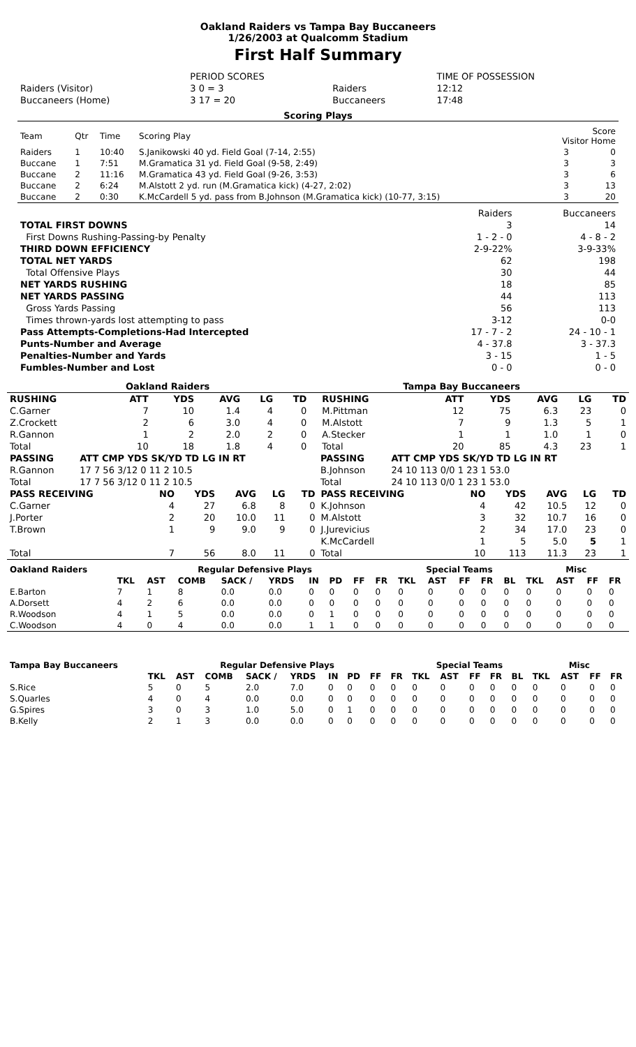Oakland Raiders vs Tampa Bay Buccaneers
1/26/2003 at Qualcomm Stadium
First Half Summary
| | PERIOD SCORES | | TIME OF POSSESSION |
| Raiders (Visitor) | 3 0 = 3 | Raiders | 12:12 |
| Buccaneers (Home) | 3 17 = 20 | Buccaneers | 17:48 |
Scoring Plays
| Team | Qtr | Time | Scoring Play | Score Visitor Home | |
| Raiders | 1 | 10:40 | S.Janikowski 40 yd. Field Goal (7-14, 2:55) | 3 | 0 |
| Buccane | 1 | 7:51 | M.Gramatica 31 yd. Field Goal (9-58, 2:49) | 3 | 3 |
| Buccane | 2 | 11:16 | M.Gramatica 43 yd. Field Goal (9-26, 3:53) | 3 | 6 |
| Buccane | 2 | 6:24 | M.Alstott 2 yd. run (M.Gramatica kick) (4-27, 2:02) | 3 | 13 |
| Buccane | 2 | 0:30 | K.McCardell 5 yd. pass from B.Johnson (M.Gramatica kick) (10-77, 3:15) | 3 | 20 |
| | Raiders | Buccaneers |
| TOTAL FIRST DOWNS | 3 | 14 |
| First Downs Rushing-Passing-by Penalty | 1 - 2 - 0 | 4 - 8 - 2 |
| THIRD DOWN EFFICIENCY | 2-9-22% | 3-9-33% |
| TOTAL NET YARDS | 62 | 198 |
| Total Offensive Plays | 30 | 44 |
| NET YARDS RUSHING | 18 | 85 |
| NET YARDS PASSING | 44 | 113 |
| Gross Yards Passing | 56 | 113 |
| Times thrown-yards lost attempting to pass | 3-12 | 0-0 |
| Pass Attempts-Completions-Had Intercepted | 17 - 7 - 2 | 24 - 10 - 1 |
| Punts-Number and Average | 4 - 37.8 | 3 - 37.3 |
| Penalties-Number and Yards | 3 - 15 | 1 - 5 |
| Fumbles-Number and Lost | 0 - 0 | 0 - 0 |
| Oakland Raiders | | | | | | | | Tampa Bay Buccaneers | | | | | | |
| RUSHING | | ATT | YDS | AVG | LG | TD | | RUSHING | | ATT | YDS | AVG | LG | TD |
| C.Garner | | 7 | 10 | 1.4 | 4 | 0 | | M.Pittman | | 12 | 75 | 6.3 | 23 | 0 |
| Z.Crockett | | 2 | 6 | 3.0 | 4 | 0 | | M.Alstott | | 7 | 9 | 1.3 | 5 | 1 |
| R.Gannon | | 1 | 2 | 2.0 | 2 | 0 | | A.Stecker | | 1 | 1 | 1.0 | 1 | 0 |
| Total | | 10 | 18 | 1.8 | 4 | 0 | | Total | | 20 | 85 | 4.3 | 23 | 1 |
| PASSING | ATT CMP YDS SK/YD TD LG IN RT | PASSING | ATT CMP YDS SK/YD TD LG IN RT |
| R.Gannon | 17 7 56 3/12 0 11 2 10.5 | B.Johnson | 24 10 113 0/0 1 23 1 53.0 |
| Total | 17 7 56 3/12 0 11 2 10.5 | Total | 24 10 113 0/0 1 23 1 53.0 |
| PASS RECEIVING | NO | YDS | AVG | LG | TD | PASS RECEIVING | NO | YDS | AVG | LG | TD |
| C.Garner | 4 | 27 | 6.8 | 8 | 0 | K.Johnson | 4 | 42 | 10.5 | 12 | 0 |
| J.Porter | 2 | 20 | 10.0 | 11 | 0 | M.Alstott | 3 | 32 | 10.7 | 16 | 0 |
| T.Brown | 1 | 9 | 9.0 | 9 | 0 | J.Jurevicius | 2 | 34 | 17.0 | 23 | 0 |
| | | | | | | K.McCardell | 1 | 5 | 5.0 | 5 | 1 |
| Total | 7 | 56 | 8.0 | 11 | 0 | Total | 10 | 113 | 11.3 | 23 | 1 |
| Oakland Raiders | Regular Defensive Plays | | | | | | | | | Special Teams | | | | | Misc | | | |
| | TKL | AST | COMB | SACK / | YRDS | IN | PD | FF | FR | TKL | AST | FF | FR | BL | TKL | AST | FF | FR |
| E.Barton | 7 | 1 | 8 | 0.0 | 0.0 | 0 | 0 | 0 | 0 | 0 | 0 | 0 | 0 | 0 | 0 | 0 | 0 | 0 |
| A.Dorsett | 4 | 2 | 6 | 0.0 | 0.0 | 0 | 0 | 0 | 0 | 0 | 0 | 0 | 0 | 0 | 0 | 0 | 0 | 0 |
| R.Woodson | 4 | 1 | 5 | 0.0 | 0.0 | 0 | 1 | 0 | 0 | 0 | 0 | 0 | 0 | 0 | 0 | 0 | 0 | 0 |
| C.Woodson | 4 | 0 | 4 | 0.0 | 0.0 | 1 | 1 | 0 | 0 | 0 | 0 | 0 | 0 | 0 | 0 | 0 | 0 | 0 |
| Tampa Bay Buccaneers | Regular Defensive Plays | | | | | | | | | Special Teams | | | | | Misc | | | |
| | TKL | AST | COMB | SACK / | YRDS | IN | PD | FF | FR | TKL | AST | FF | FR | BL | TKL | AST | FF | FR |
| S.Rice | 5 | 0 | 5 | 2.0 | 7.0 | 0 | 0 | 0 | 0 | 0 | 0 | 0 | 0 | 0 | 0 | 0 | 0 | 0 |
| S.Quarles | 4 | 0 | 4 | 0.0 | 0.0 | 0 | 0 | 0 | 0 | 0 | 0 | 0 | 0 | 0 | 0 | 0 | 0 | 0 |
| G.Spires | 3 | 0 | 3 | 1.0 | 5.0 | 0 | 1 | 0 | 0 | 0 | 0 | 0 | 0 | 0 | 0 | 0 | 0 | 0 |
| B.Kelly | 2 | 1 | 3 | 0.0 | 0.0 | 0 | 0 | 0 | 0 | 0 | 0 | 0 | 0 | 0 | 0 | 0 | 0 | 0 |